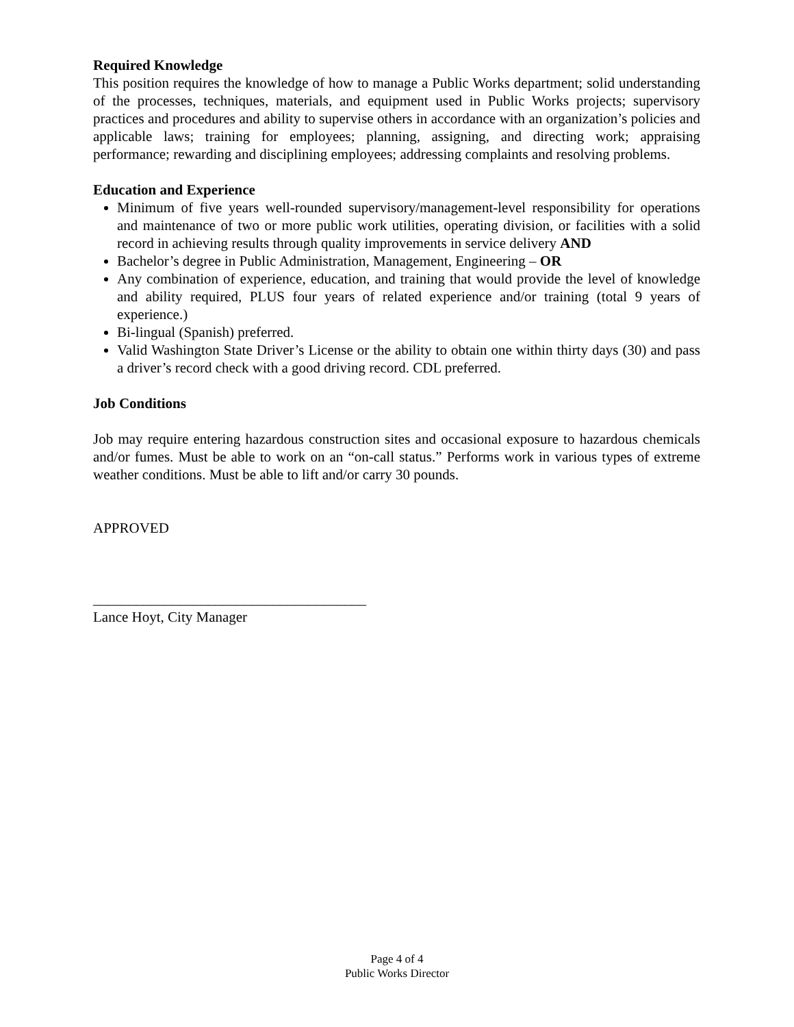Required Knowledge
This position requires the knowledge of how to manage a Public Works department; solid understanding of the processes, techniques, materials, and equipment used in Public Works projects; supervisory practices and procedures and ability to supervise others in accordance with an organization’s policies and applicable laws; training for employees; planning, assigning, and directing work; appraising performance; rewarding and disciplining employees; addressing complaints and resolving problems.
Education and Experience
Minimum of five years well-rounded supervisory/management-level responsibility for operations and maintenance of two or more public work utilities, operating division, or facilities with a solid record in achieving results through quality improvements in service delivery AND
Bachelor’s degree in Public Administration, Management, Engineering – OR
Any combination of experience, education, and training that would provide the level of knowledge and ability required, PLUS four years of related experience and/or training (total 9 years of experience.)
Bi-lingual (Spanish) preferred.
Valid Washington State Driver’s License or the ability to obtain one within thirty days (30) and pass a driver’s record check with a good driving record. CDL preferred.
Job Conditions
Job may require entering hazardous construction sites and occasional exposure to hazardous chemicals and/or fumes. Must be able to work on an “on-call status.” Performs work in various types of extreme weather conditions. Must be able to lift and/or carry 30 pounds.
APPROVED
______________________________________
Lance Hoyt, City Manager
Page 4 of 4
Public Works Director